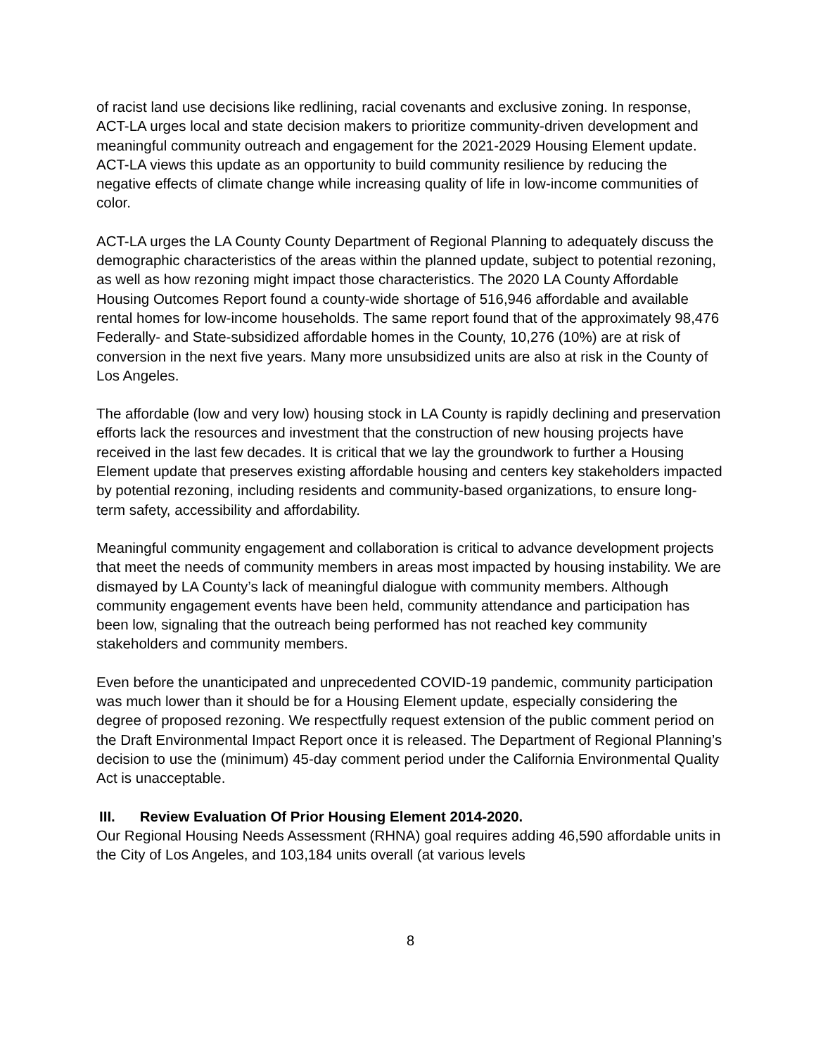of racist land use decisions like redlining, racial covenants and exclusive zoning. In response, ACT-LA urges local and state decision makers to prioritize community-driven development and meaningful community outreach and engagement for the 2021-2029 Housing Element update. ACT-LA views this update as an opportunity to build community resilience by reducing the negative effects of climate change while increasing quality of life in low-income communities of color.
ACT-LA urges the LA County County Department of Regional Planning to adequately discuss the demographic characteristics of the areas within the planned update, subject to potential rezoning, as well as how rezoning might impact those characteristics. The 2020 LA County Affordable Housing Outcomes Report found a county-wide shortage of 516,946 affordable and available rental homes for low-income households. The same report found that of the approximately 98,476 Federally- and State-subsidized affordable homes in the County, 10,276 (10%) are at risk of conversion in the next five years. Many more unsubsidized units are also at risk in the County of Los Angeles.
The affordable (low and very low) housing stock in LA County is rapidly declining and preservation efforts lack the resources and investment that the construction of new housing projects have received in the last few decades. It is critical that we lay the groundwork to further a Housing Element update that preserves existing affordable housing and centers key stakeholders impacted by potential rezoning, including residents and community-based organizations, to ensure long-term safety, accessibility and affordability.
Meaningful community engagement and collaboration is critical to advance development projects that meet the needs of community members in areas most impacted by housing instability. We are dismayed by LA County’s lack of meaningful dialogue with community members. Although community engagement events have been held, community attendance and participation has been low, signaling that the outreach being performed has not reached key community stakeholders and community members.
Even before the unanticipated and unprecedented COVID-19 pandemic, community participation was much lower than it should be for a Housing Element update, especially considering the degree of proposed rezoning. We respectfully request extension of the public comment period on the Draft Environmental Impact Report once it is released. The Department of Regional Planning’s decision to use the (minimum) 45-day comment period under the California Environmental Quality Act is unacceptable.
III. Review Evaluation Of Prior Housing Element 2014-2020.
Our Regional Housing Needs Assessment (RHNA) goal requires adding 46,590 affordable units in the City of Los Angeles, and 103,184 units overall (at various levels
8